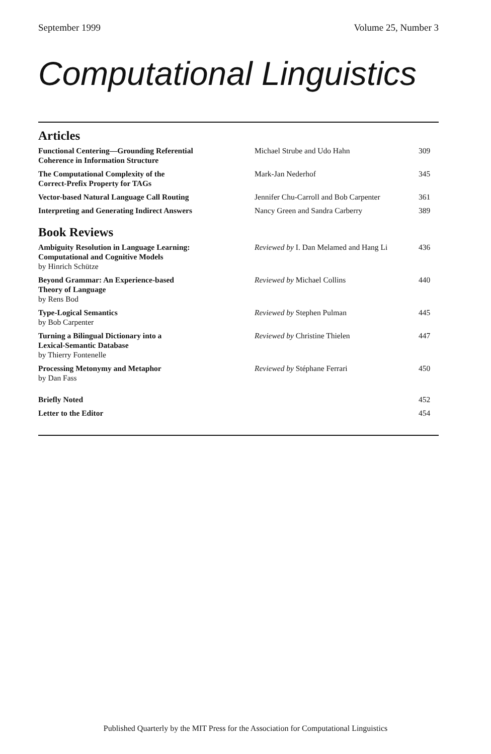September 1999 Volume 25, Number 3
Computational Linguistics
Articles
| Functional Centering—Grounding Referential Coherence in Information Structure | Michael Strube and Udo Hahn | 309 |
| The Computational Complexity of the Correct-Prefix Property for TAGs | Mark-Jan Nederhof | 345 |
| Vector-based Natural Language Call Routing | Jennifer Chu-Carroll and Bob Carpenter | 361 |
| Interpreting and Generating Indirect Answers | Nancy Green and Sandra Carberry | 389 |
Book Reviews
| Ambiguity Resolution in Language Learning: Computational and Cognitive Models by Hinrich Schütze | Reviewed by I. Dan Melamed and Hang Li | 436 |
| Beyond Grammar: An Experience-based Theory of Language by Rens Bod | Reviewed by Michael Collins | 440 |
| Type-Logical Semantics by Bob Carpenter | Reviewed by Stephen Pulman | 445 |
| Turning a Bilingual Dictionary into a Lexical-Semantic Database by Thierry Fontenelle | Reviewed by Christine Thielen | 447 |
| Processing Metonymy and Metaphor by Dan Fass | Reviewed by Stéphane Ferrari | 450 |
| Briefly Noted | | 452 |
| Letter to the Editor | | 454 |
Published Quarterly by the MIT Press for the Association for Computational Linguistics